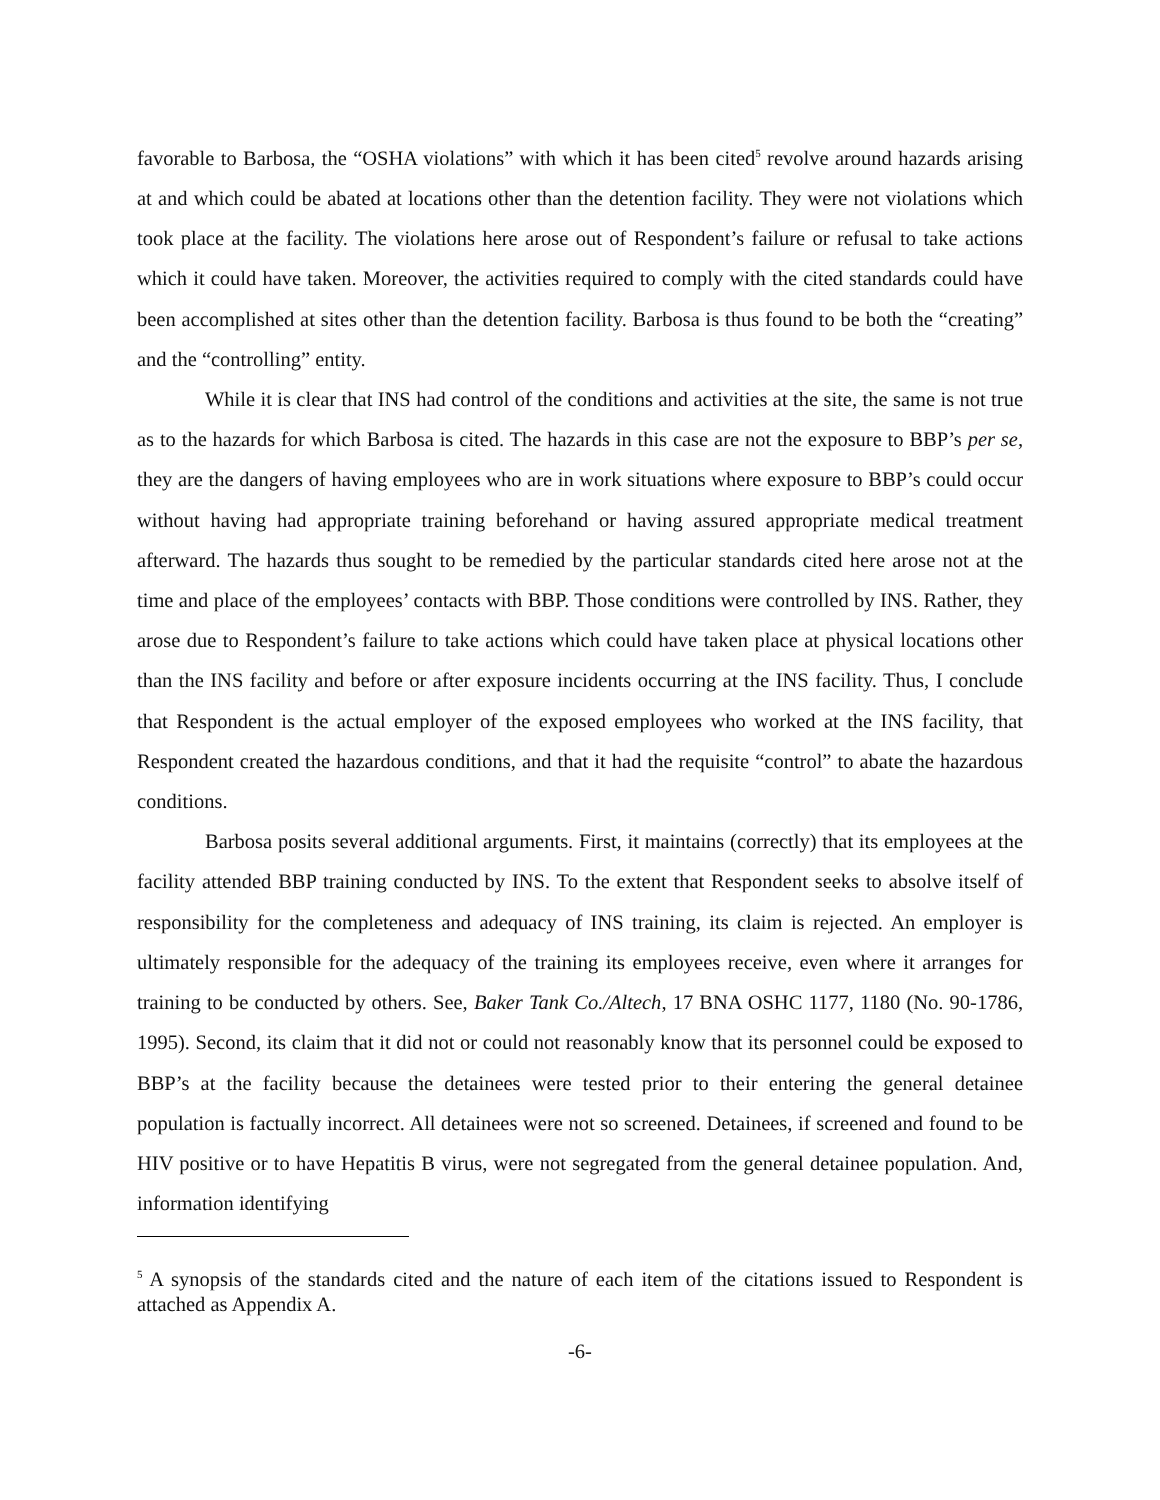favorable to Barbosa, the “OSHA violations” with which it has been cited<sup>5</sup> revolve around hazards arising at and which could be abated at locations other than the detention facility. They were not violations which took place at the facility. The violations here arose out of Respondent’s failure or refusal to take actions which it could have taken. Moreover, the activities required to comply with the cited standards could have been accomplished at sites other than the detention facility. Barbosa is thus found to be both the “creating” and the “controlling” entity.
While it is clear that INS had control of the conditions and activities at the site, the same is not true as to the hazards for which Barbosa is cited. The hazards in this case are not the exposure to BBP’s per se, they are the dangers of having employees who are in work situations where exposure to BBP’s could occur without having had appropriate training beforehand or having assured appropriate medical treatment afterward. The hazards thus sought to be remedied by the particular standards cited here arose not at the time and place of the employees’ contacts with BBP. Those conditions were controlled by INS. Rather, they arose due to Respondent’s failure to take actions which could have taken place at physical locations other than the INS facility and before or after exposure incidents occurring at the INS facility. Thus, I conclude that Respondent is the actual employer of the exposed employees who worked at the INS facility, that Respondent created the hazardous conditions, and that it had the requisite “control” to abate the hazardous conditions.
Barbosa posits several additional arguments. First, it maintains (correctly) that its employees at the facility attended BBP training conducted by INS. To the extent that Respondent seeks to absolve itself of responsibility for the completeness and adequacy of INS training, its claim is rejected. An employer is ultimately responsible for the adequacy of the training its employees receive, even where it arranges for training to be conducted by others. See, Baker Tank Co./Altech, 17 BNA OSHC 1177, 1180 (No. 90-1786, 1995). Second, its claim that it did not or could not reasonably know that its personnel could be exposed to BBP’s at the facility because the detainees were tested prior to their entering the general detainee population is factually incorrect. All detainees were not so screened. Detainees, if screened and found to be HIV positive or to have Hepatitis B virus, were not segregated from the general detainee population. And, information identifying
<sup>5</sup> A synopsis of the standards cited and the nature of each item of the citations issued to Respondent is attached as Appendix A.
-6-